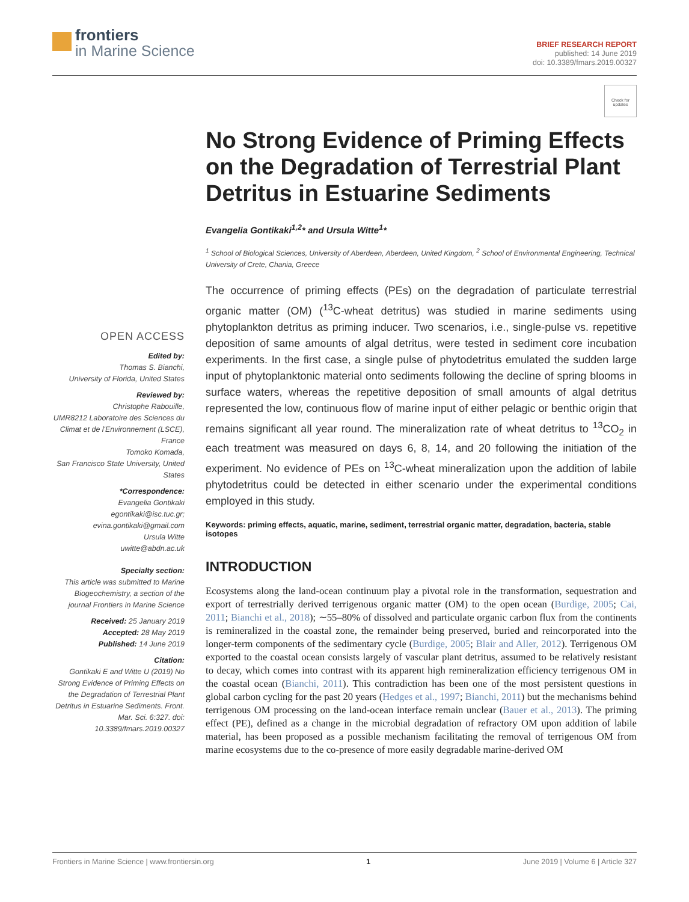frontiers
in Marine Science
BRIEF RESEARCH REPORT
published: 14 June 2019
doi: 10.3389/fmars.2019.00327
Check for updates
No Strong Evidence of Priming Effects on the Degradation of Terrestrial Plant Detritus in Estuarine Sediments
Evangelia Gontikaki<sup>1,2</sup>* and Ursula Witte<sup>1</sup>*
<sup>1</sup> School of Biological Sciences, University of Aberdeen, Aberdeen, United Kingdom, <sup>2</sup> School of Environmental Engineering, Technical University of Crete, Chania, Greece
OPEN ACCESS
Edited by:
Thomas S. Bianchi,
University of Florida, United States
Reviewed by:
Christophe Rabouille,
UMR8212 Laboratoire des Sciences du Climat et de l'Environnement (LSCE), France
Tomoko Komada,
San Francisco State University, United States
*Correspondence:
Evangelia Gontikaki
egontikaki@isc.tuc.gr;
evina.gontikaki@gmail.com
Ursula Witte
uwitte@abdn.ac.uk
Specialty section:
This article was submitted to Marine Biogeochemistry, a section of the journal Frontiers in Marine Science
Received: 25 January 2019
Accepted: 28 May 2019
Published: 14 June 2019
Citation:
Gontikaki E and Witte U (2019) No Strong Evidence of Priming Effects on the Degradation of Terrestrial Plant Detritus in Estuarine Sediments. Front. Mar. Sci. 6:327. doi: 10.3389/fmars.2019.00327
The occurrence of priming effects (PEs) on the degradation of particulate terrestrial organic matter (OM) (<sup>13</sup>C-wheat detritus) was studied in marine sediments using phytoplankton detritus as priming inducer. Two scenarios, i.e., single-pulse vs. repetitive deposition of same amounts of algal detritus, were tested in sediment core incubation experiments. In the first case, a single pulse of phytodetritus emulated the sudden large input of phytoplanktonic material onto sediments following the decline of spring blooms in surface waters, whereas the repetitive deposition of small amounts of algal detritus represented the low, continuous flow of marine input of either pelagic or benthic origin that remains significant all year round. The mineralization rate of wheat detritus to <sup>13</sup>CO<sub>2</sub> in each treatment was measured on days 6, 8, 14, and 20 following the initiation of the experiment. No evidence of PEs on <sup>13</sup>C-wheat mineralization upon the addition of labile phytodetritus could be detected in either scenario under the experimental conditions employed in this study.
Keywords: priming effects, aquatic, marine, sediment, terrestrial organic matter, degradation, bacteria, stable isotopes
INTRODUCTION
Ecosystems along the land-ocean continuum play a pivotal role in the transformation, sequestration and export of terrestrially derived terrigenous organic matter (OM) to the open ocean (Burdige, 2005; Cai, 2011; Bianchi et al., 2018); ∼55–80% of dissolved and particulate organic carbon flux from the continents is remineralized in the coastal zone, the remainder being preserved, buried and reincorporated into the longer-term components of the sedimentary cycle (Burdige, 2005; Blair and Aller, 2012). Terrigenous OM exported to the coastal ocean consists largely of vascular plant detritus, assumed to be relatively resistant to decay, which comes into contrast with its apparent high remineralization efficiency terrigenous OM in the coastal ocean (Bianchi, 2011). This contradiction has been one of the most persistent questions in global carbon cycling for the past 20 years (Hedges et al., 1997; Bianchi, 2011) but the mechanisms behind terrigenous OM processing on the land-ocean interface remain unclear (Bauer et al., 2013). The priming effect (PE), defined as a change in the microbial degradation of refractory OM upon addition of labile material, has been proposed as a possible mechanism facilitating the removal of terrigenous OM from marine ecosystems due to the co-presence of more easily degradable marine-derived OM
Frontiers in Marine Science | www.frontiersin.org 1 June 2019 | Volume 6 | Article 327